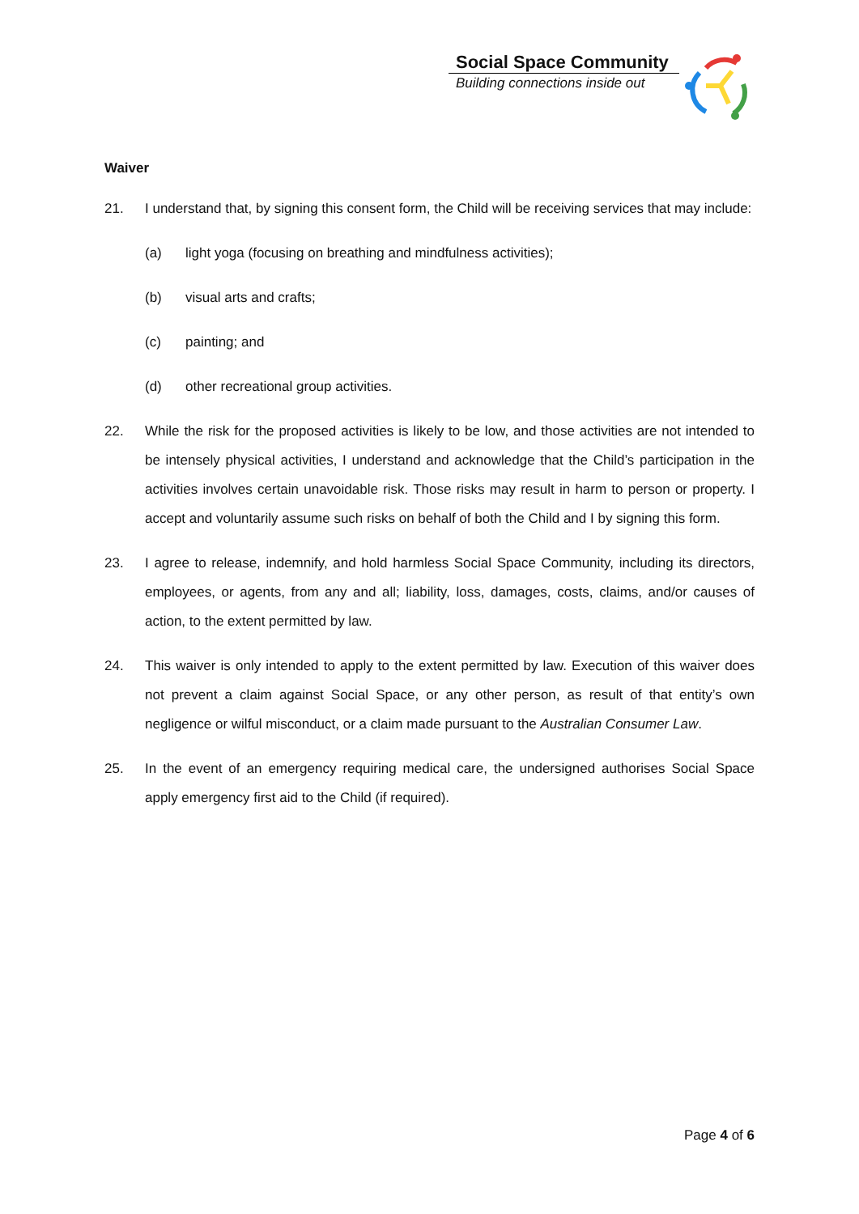Social Space Community
Building connections inside out
Waiver
21. I understand that, by signing this consent form, the Child will be receiving services that may include:
(a) light yoga (focusing on breathing and mindfulness activities);
(b) visual arts and crafts;
(c) painting; and
(d) other recreational group activities.
22. While the risk for the proposed activities is likely to be low, and those activities are not intended to be intensely physical activities, I understand and acknowledge that the Child’s participation in the activities involves certain unavoidable risk. Those risks may result in harm to person or property. I accept and voluntarily assume such risks on behalf of both the Child and I by signing this form.
23. I agree to release, indemnify, and hold harmless Social Space Community, including its directors, employees, or agents, from any and all; liability, loss, damages, costs, claims, and/or causes of action, to the extent permitted by law.
24. This waiver is only intended to apply to the extent permitted by law. Execution of this waiver does not prevent a claim against Social Space, or any other person, as result of that entity’s own negligence or wilful misconduct, or a claim made pursuant to the Australian Consumer Law.
25. In the event of an emergency requiring medical care, the undersigned authorises Social Space apply emergency first aid to the Child (if required).
Page 4 of 6